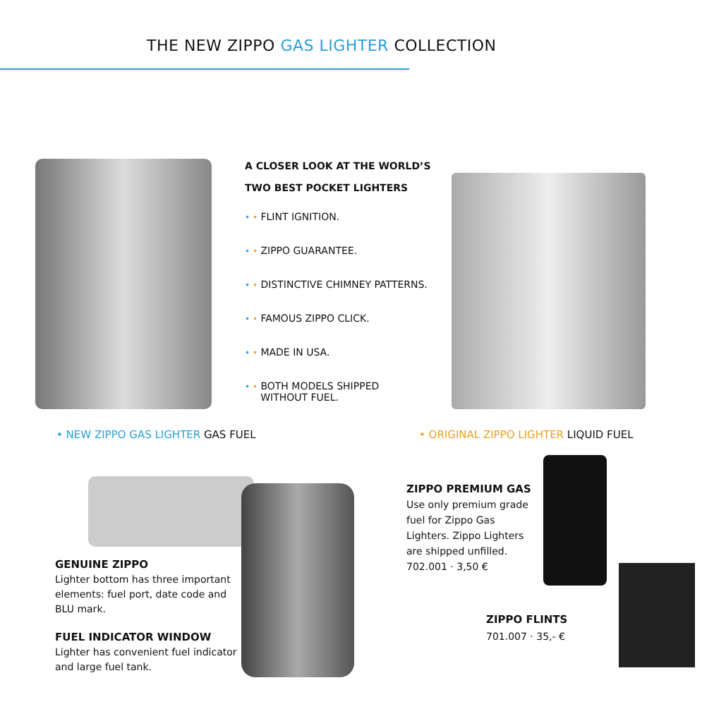THE NEW ZIPPO GAS LIGHTER COLLECTION
A CLOSER LOOK AT THE WORLD’S
TWO BEST POCKET LIGHTERS
• • FLINT IGNITION.
• • ZIPPO GUARANTEE.
• • DISTINCTIVE CHIMNEY PATTERNS.
• • FAMOUS ZIPPO CLICK.
• • MADE IN USA.
• • BOTH MODELS SHIPPED
WITHOUT FUEL.
• NEW ZIPPO GAS LIGHTER GAS FUEL
• ORIGINAL ZIPPO LIGHTER LIQUID FUEL
GENUINE ZIPPO
Lighter bottom has three important elements: fuel port, date code and BLU mark.
FUEL INDICATOR WINDOW
Lighter has convenient fuel indicator and large fuel tank.
ZIPPO PREMIUM GAS
Use only premium grade fuel for Zippo Gas Lighters. Zippo Lighters are shipped unfilled.
702.001 · 3,50 €
ZIPPO FLINTS
701.007 · 35,- €